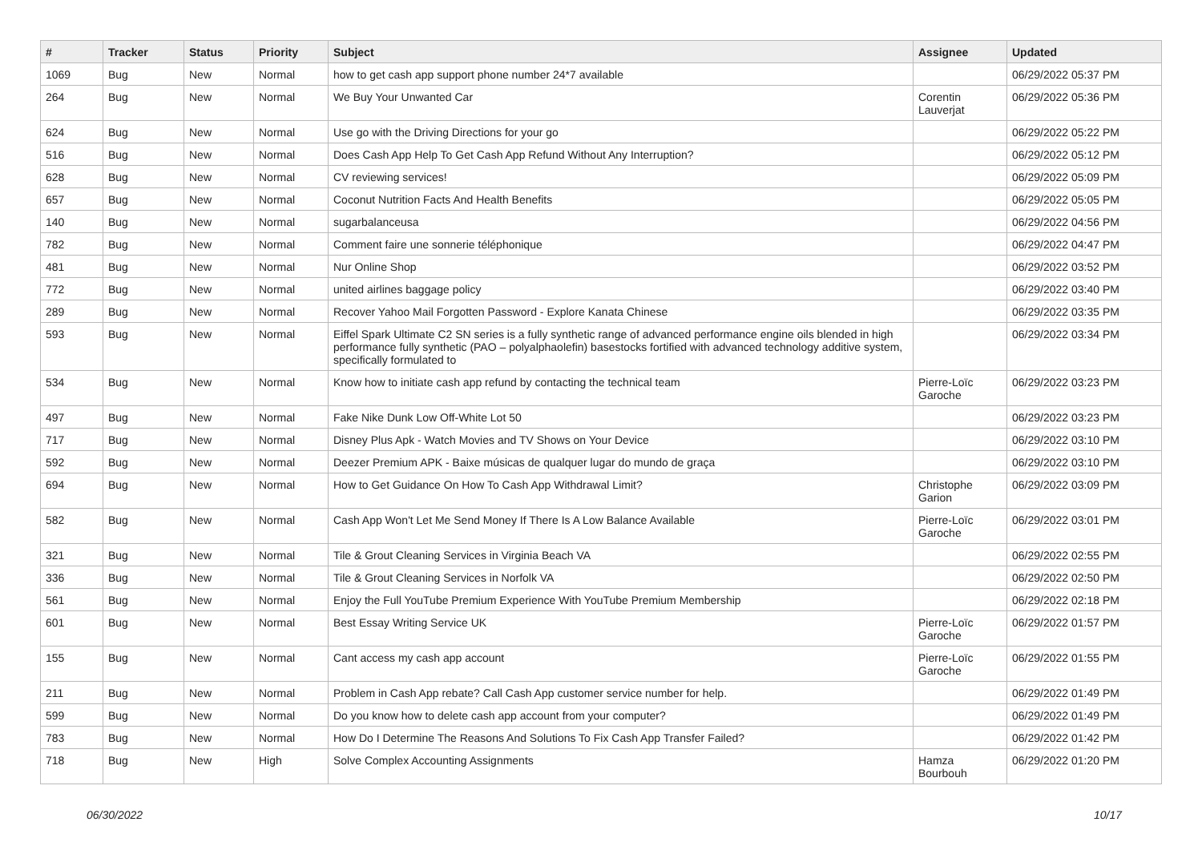| # | Tracker | Status | Priority | Subject | Assignee | Updated |
| --- | --- | --- | --- | --- | --- | --- |
| 1069 | Bug | New | Normal | how to get cash app support phone number 24*7 available | | 06/29/2022 05:37 PM |
| 264 | Bug | New | Normal | We Buy Your Unwanted Car | Corentin Lauverjat | 06/29/2022 05:36 PM |
| 624 | Bug | New | Normal | Use go with the Driving Directions for your go | | 06/29/2022 05:22 PM |
| 516 | Bug | New | Normal | Does Cash App Help To Get Cash App Refund Without Any Interruption? | | 06/29/2022 05:12 PM |
| 628 | Bug | New | Normal | CV reviewing services! | | 06/29/2022 05:09 PM |
| 657 | Bug | New | Normal | Coconut Nutrition Facts And Health Benefits | | 06/29/2022 05:05 PM |
| 140 | Bug | New | Normal | sugarbalanceusa | | 06/29/2022 04:56 PM |
| 782 | Bug | New | Normal | Comment faire une sonnerie téléphonique | | 06/29/2022 04:47 PM |
| 481 | Bug | New | Normal | Nur Online Shop | | 06/29/2022 03:52 PM |
| 772 | Bug | New | Normal | united airlines baggage policy | | 06/29/2022 03:40 PM |
| 289 | Bug | New | Normal | Recover Yahoo Mail Forgotten Password - Explore Kanata Chinese | | 06/29/2022 03:35 PM |
| 593 | Bug | New | Normal | Eiffel Spark Ultimate C2 SN series is a fully synthetic range of advanced performance engine oils blended in high performance fully synthetic (PAO – polyalphaolefin) basestocks fortified with advanced technology additive system, specifically formulated to | | 06/29/2022 03:34 PM |
| 534 | Bug | New | Normal | Know how to initiate cash app refund by contacting the technical team | Pierre-Loïc Garoche | 06/29/2022 03:23 PM |
| 497 | Bug | New | Normal | Fake Nike Dunk Low Off-White Lot 50 | | 06/29/2022 03:23 PM |
| 717 | Bug | New | Normal | Disney Plus Apk - Watch Movies and TV Shows on Your Device | | 06/29/2022 03:10 PM |
| 592 | Bug | New | Normal | Deezer Premium APK - Baixe músicas de qualquer lugar do mundo de graça | | 06/29/2022 03:10 PM |
| 694 | Bug | New | Normal | How to Get Guidance On How To Cash App Withdrawal Limit? | Christophe Garion | 06/29/2022 03:09 PM |
| 582 | Bug | New | Normal | Cash App Won't Let Me Send Money If There Is A Low Balance Available | Pierre-Loïc Garoche | 06/29/2022 03:01 PM |
| 321 | Bug | New | Normal | Tile & Grout Cleaning Services in Virginia Beach VA | | 06/29/2022 02:55 PM |
| 336 | Bug | New | Normal | Tile & Grout Cleaning Services in Norfolk VA | | 06/29/2022 02:50 PM |
| 561 | Bug | New | Normal | Enjoy the Full YouTube Premium Experience With YouTube Premium Membership | | 06/29/2022 02:18 PM |
| 601 | Bug | New | Normal | Best Essay Writing Service UK | Pierre-Loïc Garoche | 06/29/2022 01:57 PM |
| 155 | Bug | New | Normal | Cant access my cash app account | Pierre-Loïc Garoche | 06/29/2022 01:55 PM |
| 211 | Bug | New | Normal | Problem in Cash App rebate? Call Cash App customer service number for help. | | 06/29/2022 01:49 PM |
| 599 | Bug | New | Normal | Do you know how to delete cash app account from your computer? | | 06/29/2022 01:49 PM |
| 783 | Bug | New | Normal | How Do I Determine The Reasons And Solutions To Fix Cash App Transfer Failed? | | 06/29/2022 01:42 PM |
| 718 | Bug | New | High | Solve Complex Accounting Assignments | Hamza Bourbouh | 06/29/2022 01:20 PM |
06/30/2022 10/17